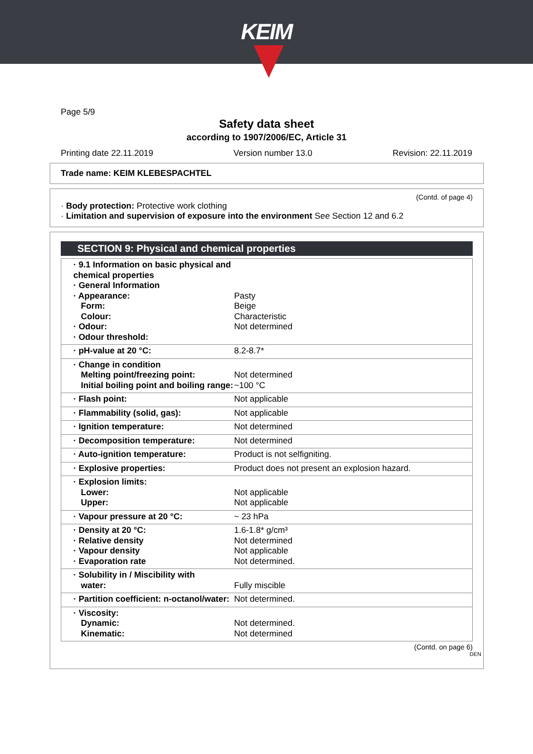KEIM
Page 5/9
Safety data sheet
according to 1907/2006/EC, Article 31
Printing date 22.11.2019 Version number 13.0 Revision: 22.11.2019
Trade name: KEIM KLEBESPACHTEL
(Contd. of page 4)
· Body protection: Protective work clothing
· Limitation and supervision of exposure into the environment See Section 12 and 6.2
SECTION 9: Physical and chemical properties
| · 9.1 Information on basic physical and chemical properties · General Information · Appearance: Form: Colour: · Odour: · Odour threshold: | Pasty Beige Characteristic Not determined |
| · pH-value at 20 °C: | 8.2-8.7* |
| · Change in condition Melting point/freezing point: Initial boiling point and boiling range: | Not determined ~100 °C |
| · Flash point: | Not applicable |
| · Flammability (solid, gas): | Not applicable |
| · Ignition temperature: | Not determined |
| · Decomposition temperature: | Not determined |
| · Auto-ignition temperature: | Product is not selfigniting. |
| · Explosive properties: | Product does not present an explosion hazard. |
| · Explosion limits: Lower: Upper: | Not applicable Not applicable |
| · Vapour pressure at 20 °C: | ~ 23 hPa |
| · Density at 20 °C: · Relative density · Vapour density · Evaporation rate | 1.6-1.8* g/cm³ Not determined Not applicable Not determined. |
| · Solubility in / Miscibility with water: | Fully miscible |
| · Partition coefficient: n-octanol/water: | Not determined. |
| · Viscosity: Dynamic: Kinematic: | Not determined. Not determined |
(Contd. on page 6)
DEN